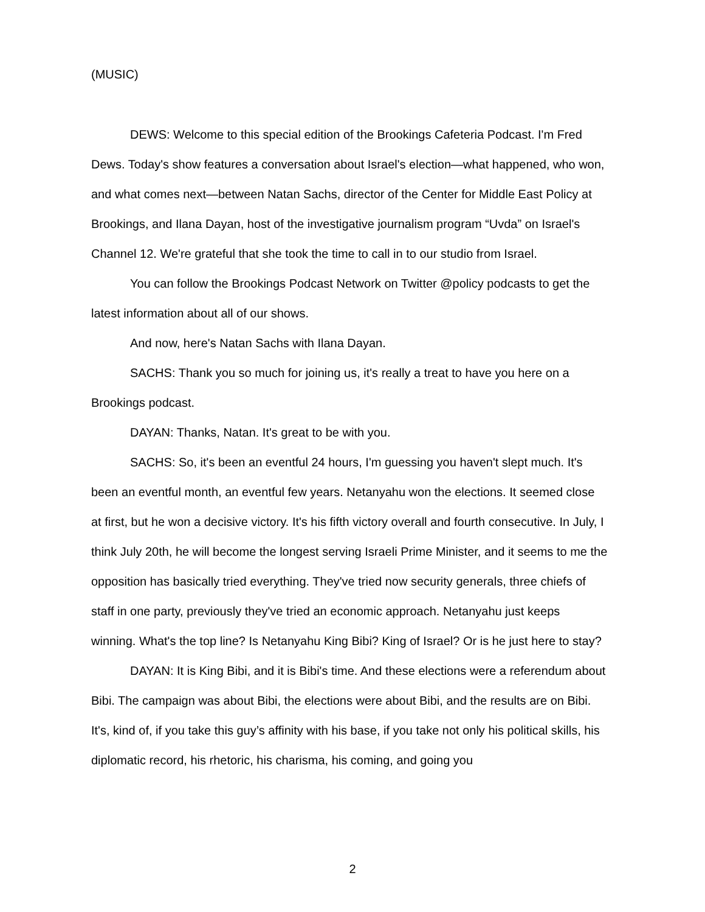(MUSIC)
DEWS: Welcome to this special edition of the Brookings Cafeteria Podcast. I'm Fred Dews. Today's show features a conversation about Israel's election—what happened, who won, and what comes next—between Natan Sachs, director of the Center for Middle East Policy at Brookings, and Ilana Dayan, host of the investigative journalism program “Uvda” on Israel's Channel 12. We're grateful that she took the time to call in to our studio from Israel.
You can follow the Brookings Podcast Network on Twitter @policy podcasts to get the latest information about all of our shows.
And now, here's Natan Sachs with Ilana Dayan.
SACHS: Thank you so much for joining us, it's really a treat to have you here on a Brookings podcast.
DAYAN: Thanks, Natan. It's great to be with you.
SACHS: So, it's been an eventful 24 hours, I'm guessing you haven't slept much. It's been an eventful month, an eventful few years. Netanyahu won the elections. It seemed close at first, but he won a decisive victory. It's his fifth victory overall and fourth consecutive. In July, I think July 20th, he will become the longest serving Israeli Prime Minister, and it seems to me the opposition has basically tried everything. They've tried now security generals, three chiefs of staff in one party, previously they've tried an economic approach. Netanyahu just keeps winning. What's the top line? Is Netanyahu King Bibi? King of Israel? Or is he just here to stay?
DAYAN: It is King Bibi, and it is Bibi's time. And these elections were a referendum about Bibi. The campaign was about Bibi, the elections were about Bibi, and the results are on Bibi. It's, kind of, if you take this guy’s affinity with his base, if you take not only his political skills, his diplomatic record, his rhetoric, his charisma, his coming, and going you
2